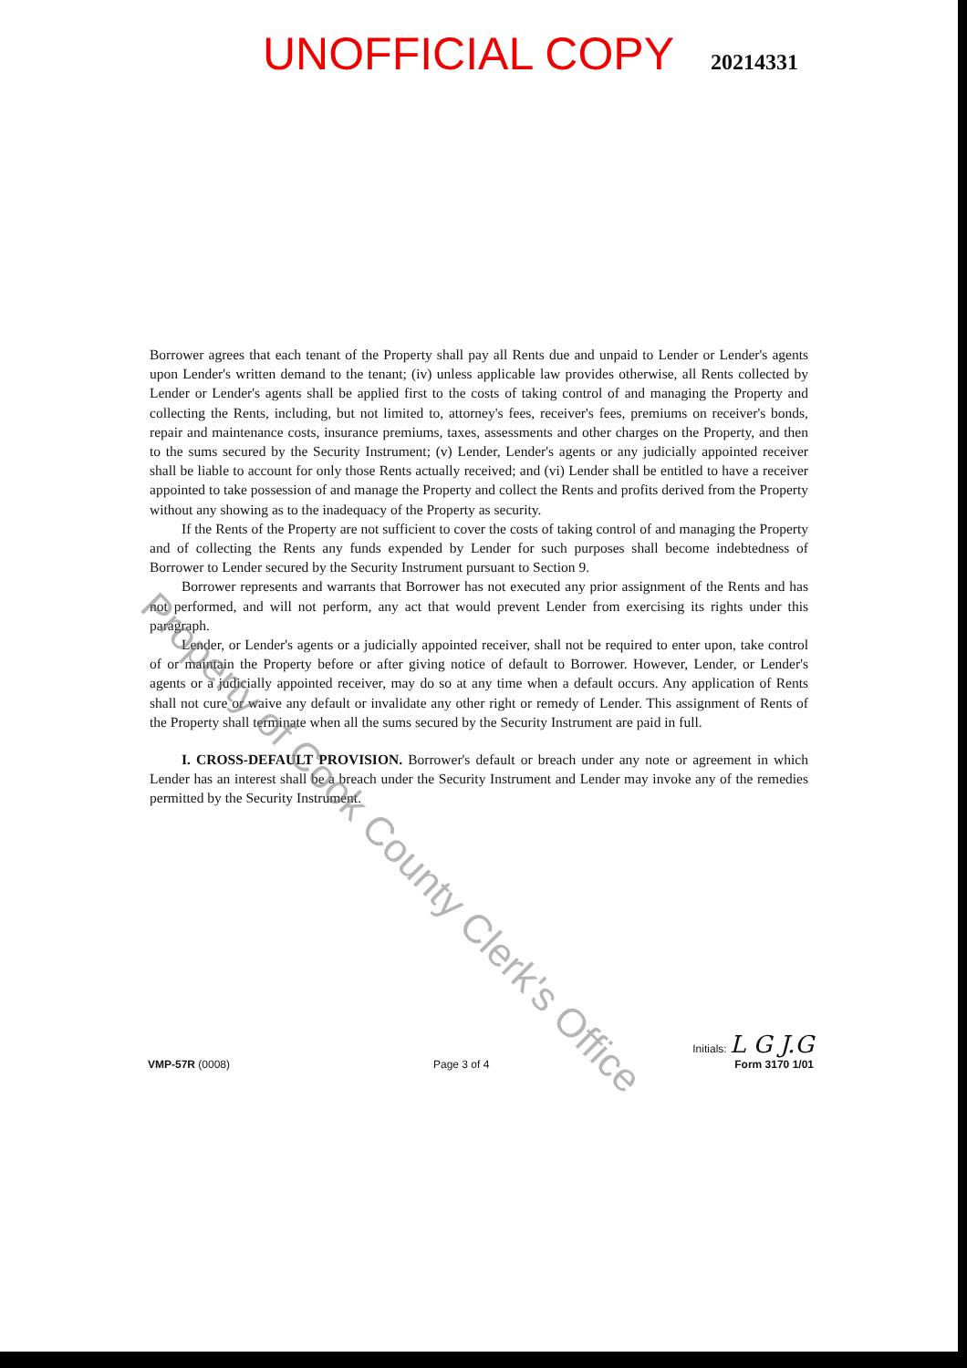UNOFFICIAL COPY 20214331
Borrower agrees that each tenant of the Property shall pay all Rents due and unpaid to Lender or Lender's agents upon Lender's written demand to the tenant; (iv) unless applicable law provides otherwise, all Rents collected by Lender or Lender's agents shall be applied first to the costs of taking control of and managing the Property and collecting the Rents, including, but not limited to, attorney's fees, receiver's fees, premiums on receiver's bonds, repair and maintenance costs, insurance premiums, taxes, assessments and other charges on the Property, and then to the sums secured by the Security Instrument; (v) Lender, Lender's agents or any judicially appointed receiver shall be liable to account for only those Rents actually received; and (vi) Lender shall be entitled to have a receiver appointed to take possession of and manage the Property and collect the Rents and profits derived from the Property without any showing as to the inadequacy of the Property as security.
If the Rents of the Property are not sufficient to cover the costs of taking control of and managing the Property and of collecting the Rents any funds expended by Lender for such purposes shall become indebtedness of Borrower to Lender secured by the Security Instrument pursuant to Section 9.
Borrower represents and warrants that Borrower has not executed any prior assignment of the Rents and has not performed, and will not perform, any act that would prevent Lender from exercising its rights under this paragraph.
Lender, or Lender's agents or a judicially appointed receiver, shall not be required to enter upon, take control of or maintain the Property before or after giving notice of default to Borrower. However, Lender, or Lender's agents or a judicially appointed receiver, may do so at any time when a default occurs. Any application of Rents shall not cure or waive any default or invalidate any other right or remedy of Lender. This assignment of Rents of the Property shall terminate when all the sums secured by the Security Instrument are paid in full.
I. CROSS-DEFAULT PROVISION. Borrower's default or breach under any note or agreement in which Lender has an interest shall be a breach under the Security Instrument and Lender may invoke any of the remedies permitted by the Security Instrument.
Property of Cook County Clerk's Office
VMP-57R (0008) Page 3 of 4 Initials: L G J.G
Form 3170 1/01